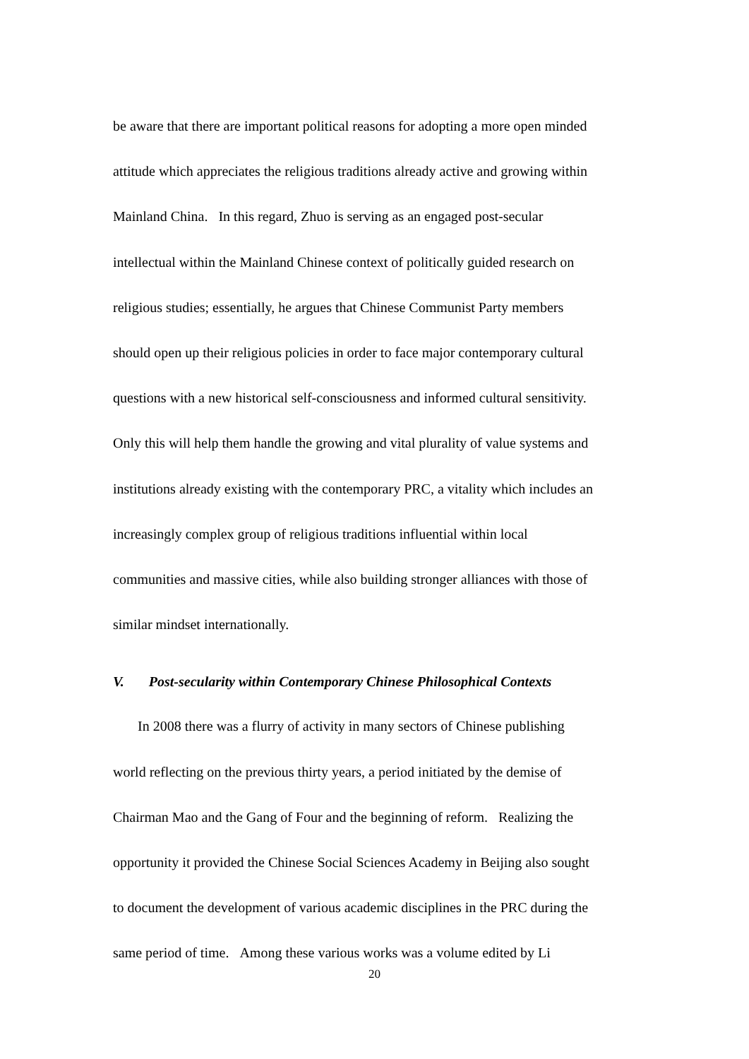be aware that there are important political reasons for adopting a more open minded
attitude which appreciates the religious traditions already active and growing within
Mainland China. In this regard, Zhuo is serving as an engaged post-secular
intellectual within the Mainland Chinese context of politically guided research on
religious studies; essentially, he argues that Chinese Communist Party members
should open up their religious policies in order to face major contemporary cultural
questions with a new historical self-consciousness and informed cultural sensitivity.
Only this will help them handle the growing and vital plurality of value systems and
institutions already existing with the contemporary PRC, a vitality which includes an
increasingly complex group of religious traditions influential within local
communities and massive cities, while also building stronger alliances with those of
similar mindset internationally.
V. Post-secularity within Contemporary Chinese Philosophical Contexts
In 2008 there was a flurry of activity in many sectors of Chinese publishing
world reflecting on the previous thirty years, a period initiated by the demise of
Chairman Mao and the Gang of Four and the beginning of reform. Realizing the
opportunity it provided the Chinese Social Sciences Academy in Beijing also sought
to document the development of various academic disciplines in the PRC during the
same period of time. Among these various works was a volume edited by Li
20